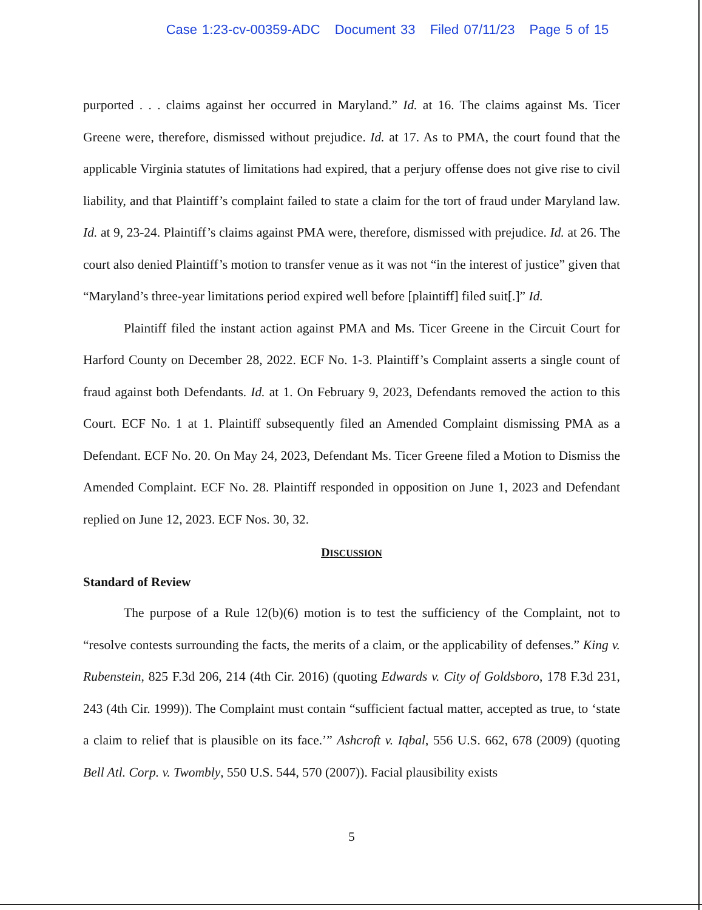Case 1:23-cv-00359-ADC Document 33 Filed 07/11/23 Page 5 of 15
purported . . . claims against her occurred in Maryland.” Id. at 16. The claims against Ms. Ticer Greene were, therefore, dismissed without prejudice. Id. at 17. As to PMA, the court found that the applicable Virginia statutes of limitations had expired, that a perjury offense does not give rise to civil liability, and that Plaintiff’s complaint failed to state a claim for the tort of fraud under Maryland law. Id. at 9, 23-24. Plaintiff’s claims against PMA were, therefore, dismissed with prejudice. Id. at 26. The court also denied Plaintiff’s motion to transfer venue as it was not “in the interest of justice” given that “Maryland’s three-year limitations period expired well before [plaintiff] filed suit[.]” Id.
Plaintiff filed the instant action against PMA and Ms. Ticer Greene in the Circuit Court for Harford County on December 28, 2022. ECF No. 1-3. Plaintiff’s Complaint asserts a single count of fraud against both Defendants. Id. at 1. On February 9, 2023, Defendants removed the action to this Court. ECF No. 1 at 1. Plaintiff subsequently filed an Amended Complaint dismissing PMA as a Defendant. ECF No. 20. On May 24, 2023, Defendant Ms. Ticer Greene filed a Motion to Dismiss the Amended Complaint. ECF No. 28. Plaintiff responded in opposition on June 1, 2023 and Defendant replied on June 12, 2023. ECF Nos. 30, 32.
DISCUSSION
Standard of Review
The purpose of a Rule 12(b)(6) motion is to test the sufficiency of the Complaint, not to “resolve contests surrounding the facts, the merits of a claim, or the applicability of defenses.” King v. Rubenstein, 825 F.3d 206, 214 (4th Cir. 2016) (quoting Edwards v. City of Goldsboro, 178 F.3d 231, 243 (4th Cir. 1999)). The Complaint must contain “sufficient factual matter, accepted as true, to ‘state a claim to relief that is plausible on its face.’” Ashcroft v. Iqbal, 556 U.S. 662, 678 (2009) (quoting Bell Atl. Corp. v. Twombly, 550 U.S. 544, 570 (2007)). Facial plausibility exists
5